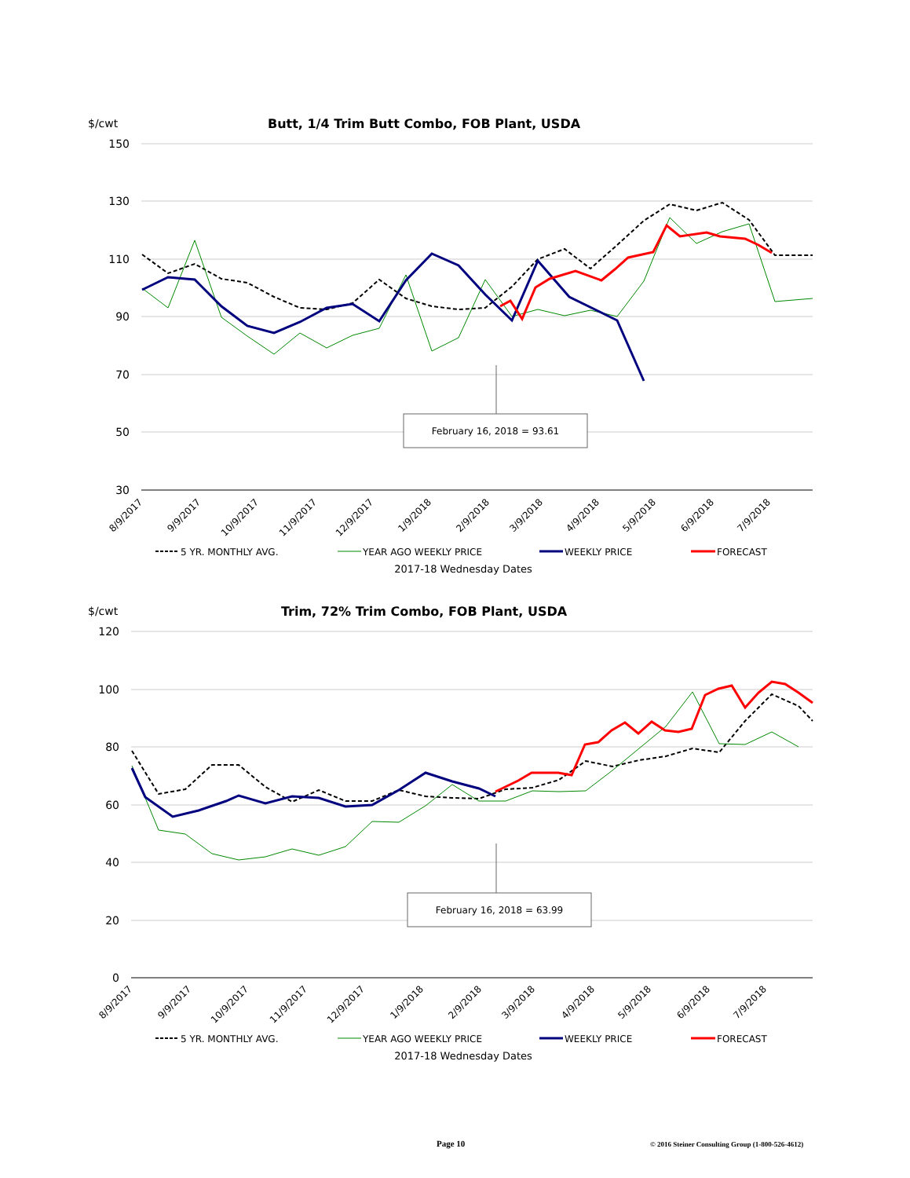$/cwt
Butt, 1/4 Trim Butt Combo, FOB Plant, USDA
150
130
110
90
70
50
30
February 16, 2018 = 93.61
8/9/2017
9/9/2017
10/9/2017
11/9/2017
12/9/2017
1/9/2018
2/9/2018
3/9/2018
4/9/2018
5/9/2018
6/9/2018
7/9/2018
5 YR. MONTHLY AVG.
YEAR AGO WEEKLY PRICE
WEEKLY PRICE
FORECAST
2017-18 Wednesday Dates
$/cwt
Trim, 72% Trim Combo, FOB Plant, USDA
120
100
80
60
40
20
0
February 16, 2018 = 63.99
8/9/2017
9/9/2017
10/9/2017
11/9/2017
12/9/2017
1/9/2018
2/9/2018
3/9/2018
4/9/2018
5/9/2018
6/9/2018
7/9/2018
5 YR. MONTHLY AVG.
YEAR AGO WEEKLY PRICE
WEEKLY PRICE
FORECAST
2017-18 Wednesday Dates
Page 10 © 2016 Steiner Consulting Group (1-800-526-4612)